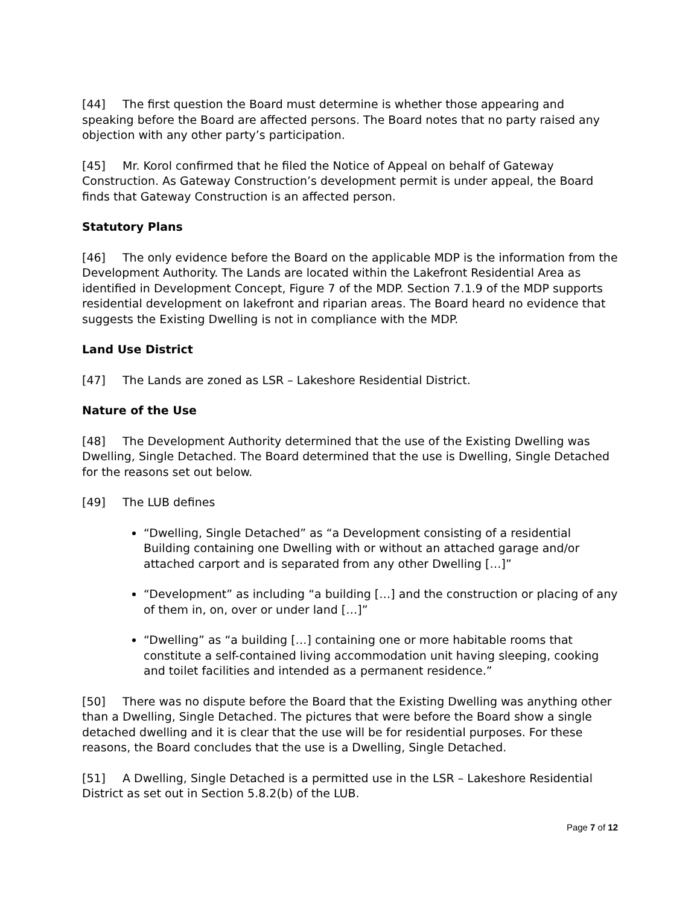[44] The first question the Board must determine is whether those appearing and speaking before the Board are affected persons. The Board notes that no party raised any objection with any other party’s participation.
[45] Mr. Korol confirmed that he filed the Notice of Appeal on behalf of Gateway Construction. As Gateway Construction’s development permit is under appeal, the Board finds that Gateway Construction is an affected person.
Statutory Plans
[46] The only evidence before the Board on the applicable MDP is the information from the Development Authority. The Lands are located within the Lakefront Residential Area as identified in Development Concept, Figure 7 of the MDP. Section 7.1.9 of the MDP supports residential development on lakefront and riparian areas. The Board heard no evidence that suggests the Existing Dwelling is not in compliance with the MDP.
Land Use District
[47] The Lands are zoned as LSR – Lakeshore Residential District.
Nature of the Use
[48] The Development Authority determined that the use of the Existing Dwelling was Dwelling, Single Detached. The Board determined that the use is Dwelling, Single Detached for the reasons set out below.
[49] The LUB defines
“Dwelling, Single Detached” as “a Development consisting of a residential Building containing one Dwelling with or without an attached garage and/or attached carport and is separated from any other Dwelling […]”
“Development” as including “a building […] and the construction or placing of any of them in, on, over or under land […]”
“Dwelling” as “a building […] containing one or more habitable rooms that constitute a self-contained living accommodation unit having sleeping, cooking and toilet facilities and intended as a permanent residence.”
[50] There was no dispute before the Board that the Existing Dwelling was anything other than a Dwelling, Single Detached. The pictures that were before the Board show a single detached dwelling and it is clear that the use will be for residential purposes. For these reasons, the Board concludes that the use is a Dwelling, Single Detached.
[51] A Dwelling, Single Detached is a permitted use in the LSR – Lakeshore Residential District as set out in Section 5.8.2(b) of the LUB.
Page 7 of 12